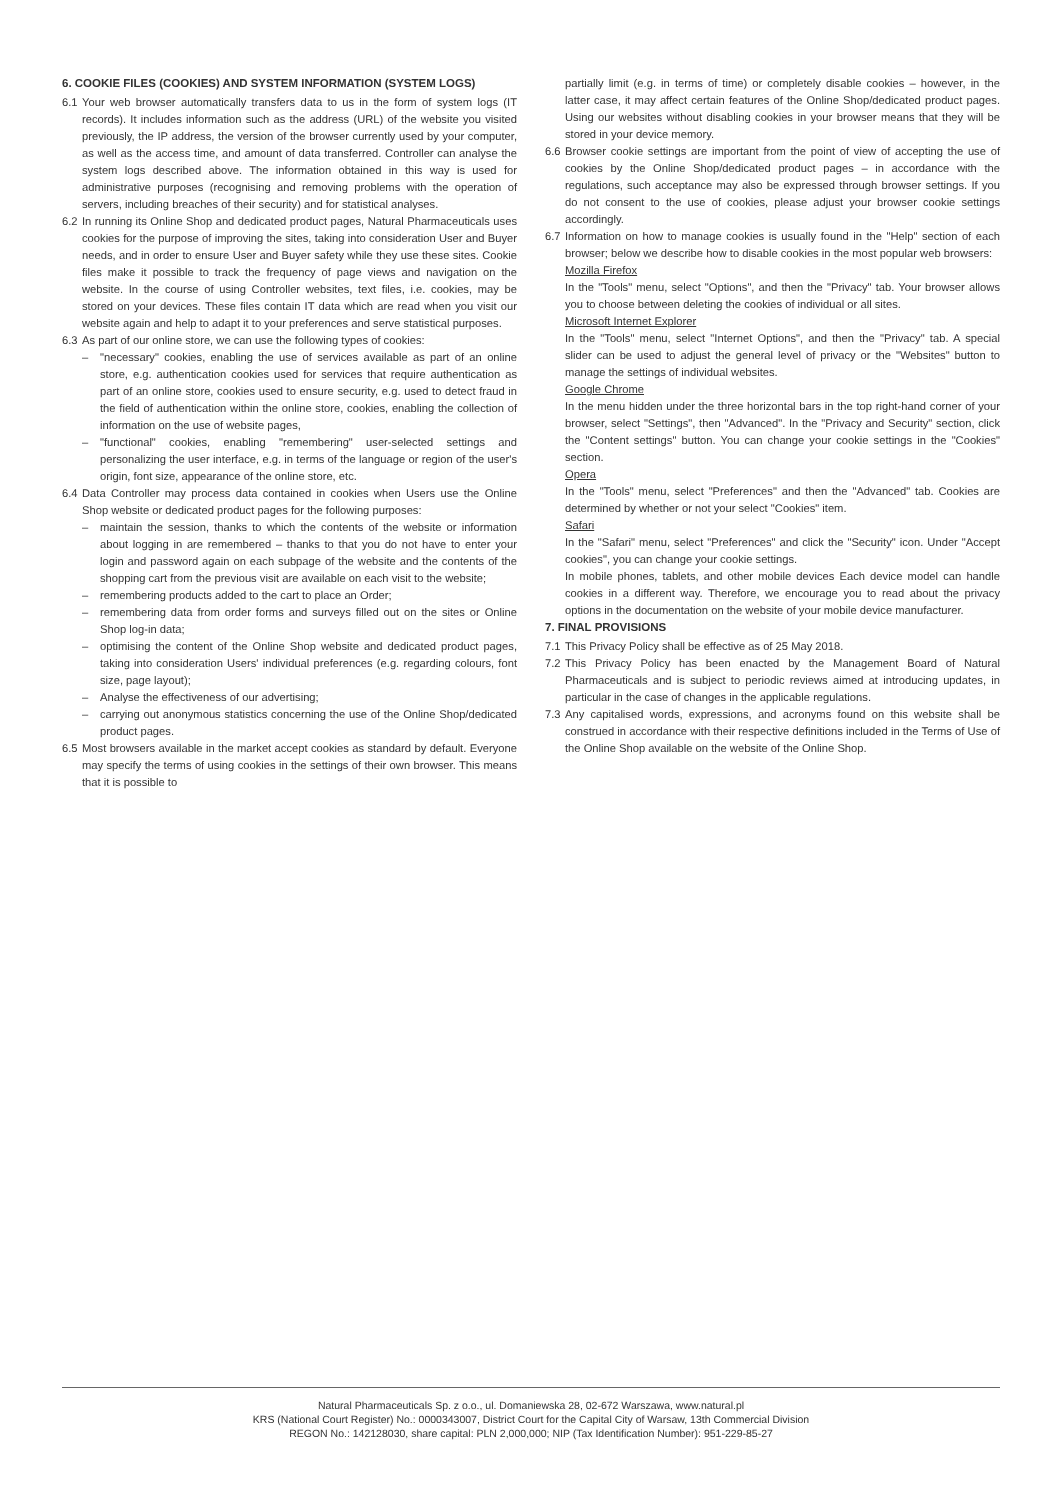6. COOKIE FILES (COOKIES) AND SYSTEM INFORMATION (SYSTEM LOGS)
6.1 Your web browser automatically transfers data to us in the form of system logs (IT records). It includes information such as the address (URL) of the website you visited previously, the IP address, the version of the browser currently used by your computer, as well as the access time, and amount of data transferred. Controller can analyse the system logs described above. The information obtained in this way is used for administrative purposes (recognising and removing problems with the operation of servers, including breaches of their security) and for statistical analyses.
6.2 In running its Online Shop and dedicated product pages, Natural Pharmaceuticals uses cookies for the purpose of improving the sites, taking into consideration User and Buyer needs, and in order to ensure User and Buyer safety while they use these sites. Cookie files make it possible to track the frequency of page views and navigation on the website. In the course of using Controller websites, text files, i.e. cookies, may be stored on your devices. These files contain IT data which are read when you visit our website again and help to adapt it to your preferences and serve statistical purposes.
6.3 As part of our online store, we can use the following types of cookies:
– "necessary" cookies, enabling the use of services available as part of an online store, e.g. authentication cookies used for services that require authentication as part of an online store, cookies used to ensure security, e.g. used to detect fraud in the field of authentication within the online store, cookies, enabling the collection of information on the use of website pages,
– "functional" cookies, enabling "remembering" user-selected settings and personalizing the user interface, e.g. in terms of the language or region of the user's origin, font size, appearance of the online store, etc.
6.4 Data Controller may process data contained in cookies when Users use the Online Shop website or dedicated product pages for the following purposes:
– maintain the session, thanks to which the contents of the website or information about logging in are remembered – thanks to that you do not have to enter your login and password again on each subpage of the website and the contents of the shopping cart from the previous visit are available on each visit to the website;
– remembering products added to the cart to place an Order;
– remembering data from order forms and surveys filled out on the sites or Online Shop log-in data;
– optimising the content of the Online Shop website and dedicated product pages, taking into consideration Users' individual preferences (e.g. regarding colours, font size, page layout);
– Analyse the effectiveness of our advertising;
– carrying out anonymous statistics concerning the use of the Online Shop/dedicated product pages.
6.5 Most browsers available in the market accept cookies as standard by default. Everyone may specify the terms of using cookies in the settings of their own browser. This means that it is possible to
partially limit (e.g. in terms of time) or completely disable cookies – however, in the latter case, it may affect certain features of the Online Shop/dedicated product pages. Using our websites without disabling cookies in your browser means that they will be stored in your device memory.
6.6 Browser cookie settings are important from the point of view of accepting the use of cookies by the Online Shop/dedicated product pages – in accordance with the regulations, such acceptance may also be expressed through browser settings. If you do not consent to the use of cookies, please adjust your browser cookie settings accordingly.
6.7 Information on how to manage cookies is usually found in the "Help" section of each browser; below we describe how to disable cookies in the most popular web browsers:
Mozilla Firefox
In the "Tools" menu, select "Options", and then the "Privacy" tab. Your browser allows you to choose between deleting the cookies of individual or all sites.
Microsoft Internet Explorer
In the "Tools" menu, select "Internet Options", and then the "Privacy" tab. A special slider can be used to adjust the general level of privacy or the "Websites" button to manage the settings of individual websites.
Google Chrome
In the menu hidden under the three horizontal bars in the top right-hand corner of your browser, select "Settings", then "Advanced". In the "Privacy and Security" section, click the "Content settings" button. You can change your cookie settings in the "Cookies" section.
Opera
In the "Tools" menu, select "Preferences" and then the "Advanced" tab. Cookies are determined by whether or not your select "Cookies" item.
Safari
In the "Safari" menu, select "Preferences" and click the "Security" icon. Under "Accept cookies", you can change your cookie settings.
In mobile phones, tablets, and other mobile devices Each device model can handle cookies in a different way. Therefore, we encourage you to read about the privacy options in the documentation on the website of your mobile device manufacturer.
7. FINAL PROVISIONS
7.1 This Privacy Policy shall be effective as of 25 May 2018.
7.2 This Privacy Policy has been enacted by the Management Board of Natural Pharmaceuticals and is subject to periodic reviews aimed at introducing updates, in particular in the case of changes in the applicable regulations.
7.3 Any capitalised words, expressions, and acronyms found on this website shall be construed in accordance with their respective definitions included in the Terms of Use of the Online Shop available on the website of the Online Shop.
Natural Pharmaceuticals Sp. z o.o., ul. Domaniewska 28, 02-672 Warszawa, www.natural.pl
KRS (National Court Register) No.: 0000343007, District Court for the Capital City of Warsaw, 13th Commercial Division
REGON No.: 142128030, share capital: PLN 2,000,000; NIP (Tax Identification Number): 951-229-85-27